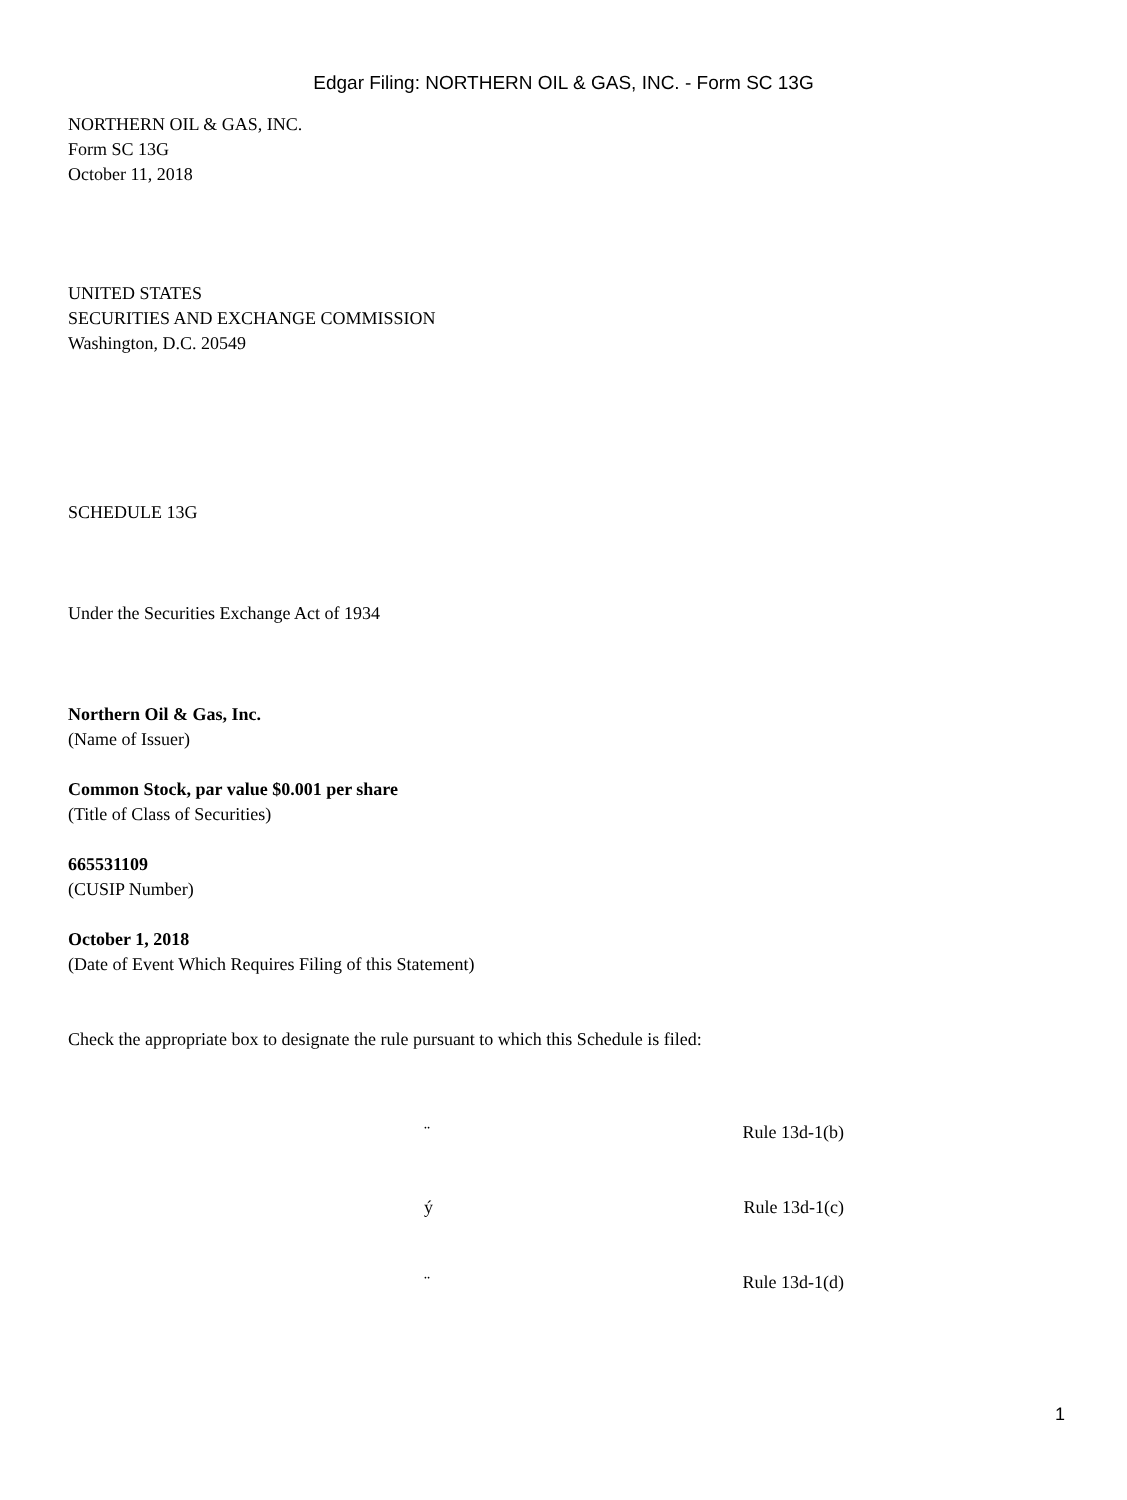Edgar Filing: NORTHERN OIL & GAS, INC. - Form SC 13G
NORTHERN OIL & GAS, INC.
Form SC 13G
October 11, 2018
UNITED STATES
SECURITIES AND EXCHANGE COMMISSION
Washington, D.C. 20549
SCHEDULE 13G
Under the Securities Exchange Act of 1934
Northern Oil & Gas, Inc.
(Name of Issuer)
Common Stock, par value $0.001 per share
(Title of Class of Securities)
665531109
(CUSIP Number)
October 1, 2018
(Date of Event Which Requires Filing of this Statement)
Check the appropriate box to designate the rule pursuant to which this Schedule is filed:
¨ Rule 13d-1(b)
ý Rule 13d-1(c)
¨ Rule 13d-1(d)
1